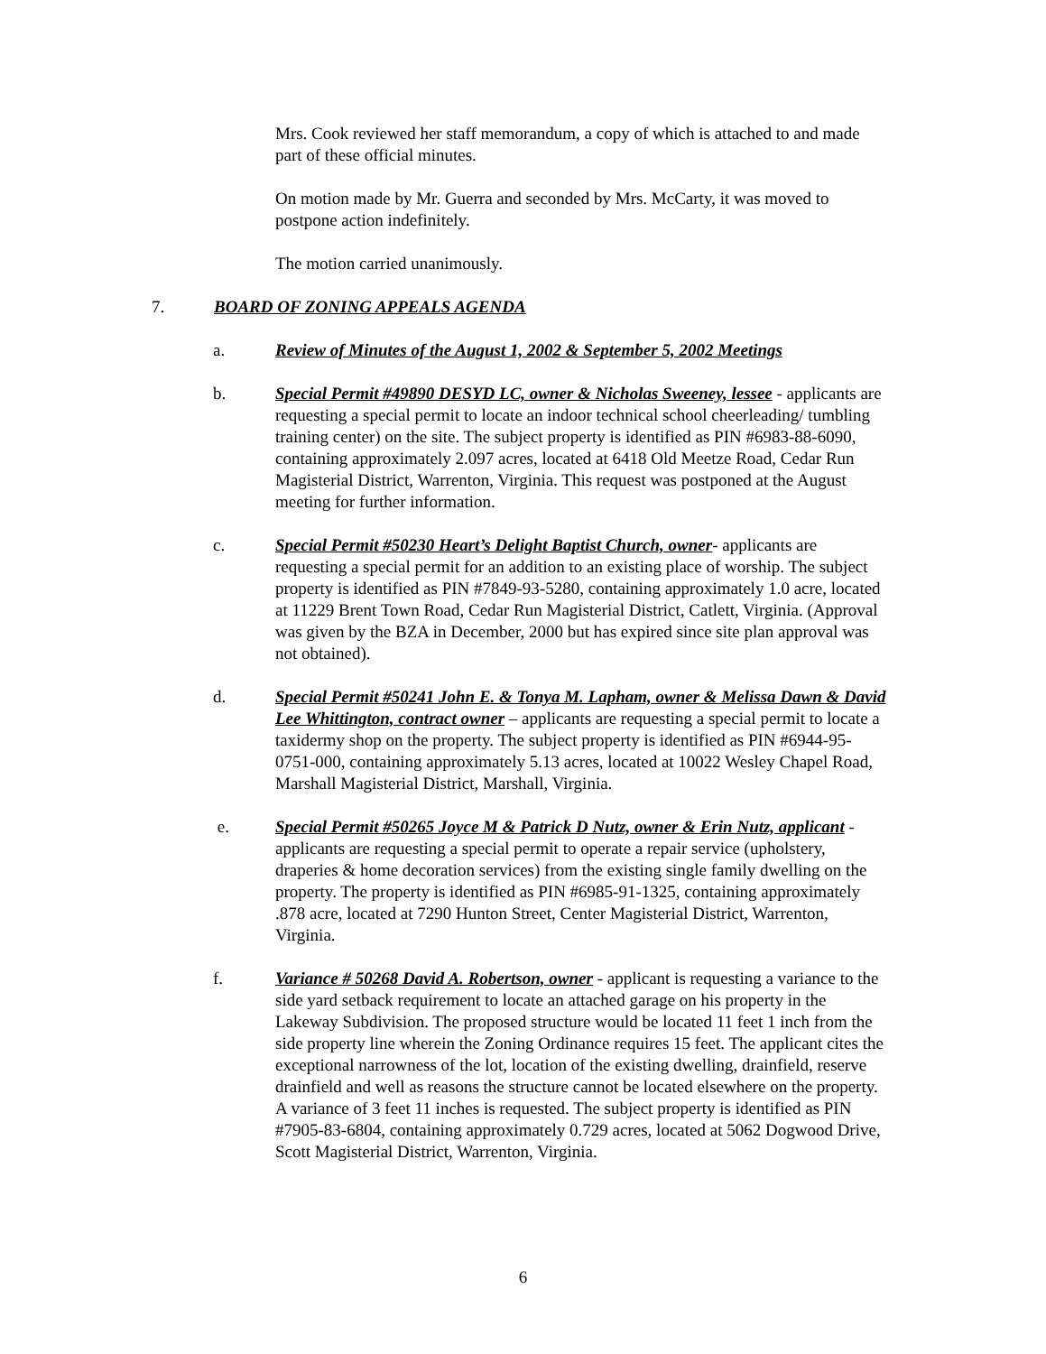Mrs. Cook reviewed her staff memorandum, a copy of which is attached to and made part of these official minutes.
On motion made by Mr. Guerra and seconded by Mrs. McCarty, it was moved to postpone action indefinitely.
The motion carried unanimously.
7. BOARD OF ZONING APPEALS AGENDA
a. Review of Minutes of the August 1, 2002 & September 5, 2002 Meetings
b. Special Permit #49890 DESYD LC, owner & Nicholas Sweeney, lessee - applicants are requesting a special permit to locate an indoor technical school cheerleading/ tumbling training center) on the site. The subject property is identified as PIN #6983-88-6090, containing approximately 2.097 acres, located at 6418 Old Meetze Road, Cedar Run Magisterial District, Warrenton, Virginia. This request was postponed at the August meeting for further information.
c. Special Permit #50230 Heart’s Delight Baptist Church, owner- applicants are requesting a special permit for an addition to an existing place of worship. The subject property is identified as PIN #7849-93-5280, containing approximately 1.0 acre, located at 11229 Brent Town Road, Cedar Run Magisterial District, Catlett, Virginia. (Approval was given by the BZA in December, 2000 but has expired since site plan approval was not obtained).
d. Special Permit #50241 John E. & Tonya M. Lapham, owner & Melissa Dawn & David Lee Whittington, contract owner – applicants are requesting a special permit to locate a taxidermy shop on the property. The subject property is identified as PIN #6944-95-0751-000, containing approximately 5.13 acres, located at 10022 Wesley Chapel Road, Marshall Magisterial District, Marshall, Virginia.
e. Special Permit #50265 Joyce M & Patrick D Nutz, owner & Erin Nutz, applicant - applicants are requesting a special permit to operate a repair service (upholstery, draperies & home decoration services) from the existing single family dwelling on the property. The property is identified as PIN #6985-91-1325, containing approximately .878 acre, located at 7290 Hunton Street, Center Magisterial District, Warrenton, Virginia.
f. Variance # 50268 David A. Robertson, owner - applicant is requesting a variance to the side yard setback requirement to locate an attached garage on his property in the Lakeway Subdivision. The proposed structure would be located 11 feet 1 inch from the side property line wherein the Zoning Ordinance requires 15 feet. The applicant cites the exceptional narrowness of the lot, location of the existing dwelling, drainfield, reserve drainfield and well as reasons the structure cannot be located elsewhere on the property. A variance of 3 feet 11 inches is requested. The subject property is identified as PIN #7905-83-6804, containing approximately 0.729 acres, located at 5062 Dogwood Drive, Scott Magisterial District, Warrenton, Virginia.
6